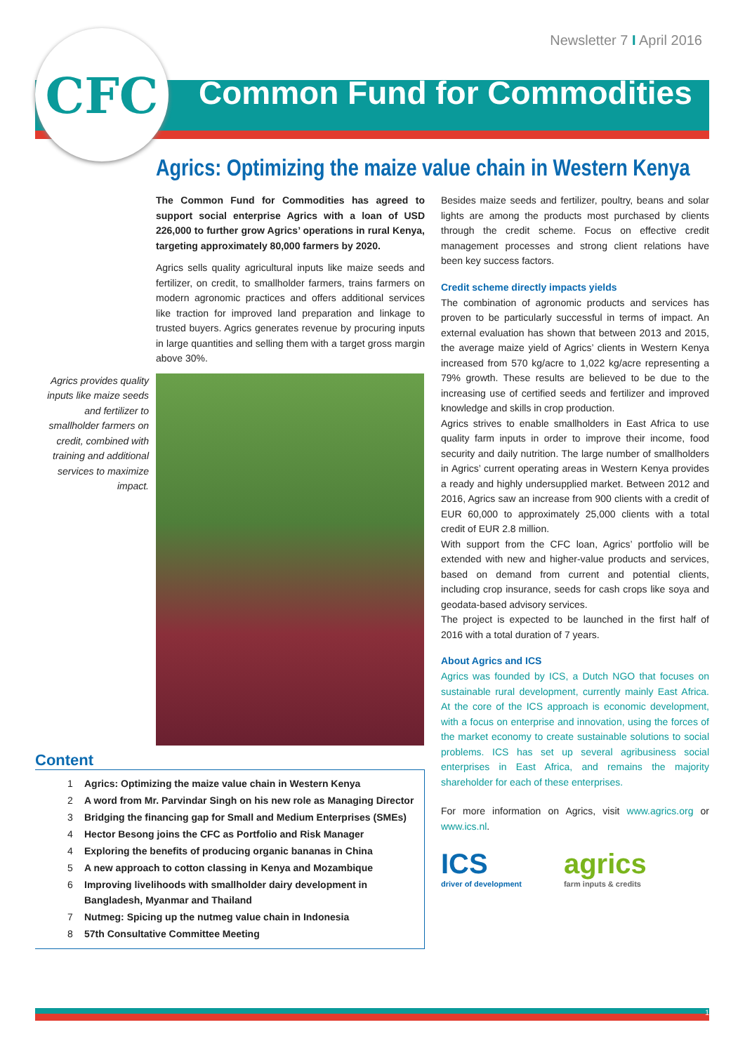Newsletter 7 I April 2016
CFC
Common Fund for Commodities
Agrics: Optimizing the maize value chain in Western Kenya
The Common Fund for Commodities has agreed to support social enterprise Agrics with a loan of USD 226,000 to further grow Agrics’ operations in rural Kenya, targeting approximately 80,000 farmers by 2020.
Agrics sells quality agricultural inputs like maize seeds and fertilizer, on credit, to smallholder farmers, trains farmers on modern agronomic practices and offers additional services like traction for improved land preparation and linkage to trusted buyers. Agrics generates revenue by procuring inputs in large quantities and selling them with a target gross margin above 30%.
Agrics provides quality inputs like maize seeds and fertilizer to smallholder farmers on credit, combined with training and additional services to maximize impact.
Content
1 Agrics: Optimizing the maize value chain in Western Kenya
2 A word from Mr. Parvindar Singh on his new role as Managing Director
3 Bridging the financing gap for Small and Medium Enterprises (SMEs)
4 Hector Besong joins the CFC as Portfolio and Risk Manager
4 Exploring the benefits of producing organic bananas in China
5 A new approach to cotton classing in Kenya and Mozambique
6 Improving livelihoods with smallholder dairy development in
Bangladesh, Myanmar and Thailand
7 Nutmeg: Spicing up the nutmeg value chain in Indonesia
8 57th Consultative Committee Meeting
Besides maize seeds and fertilizer, poultry, beans and solar lights are among the products most purchased by clients through the credit scheme. Focus on effective credit management processes and strong client relations have been key success factors.
Credit scheme directly impacts yields
The combination of agronomic products and services has proven to be particularly successful in terms of impact. An external evaluation has shown that between 2013 and 2015, the average maize yield of Agrics’ clients in Western Kenya increased from 570 kg/acre to 1,022 kg/acre representing a 79% growth. These results are believed to be due to the increasing use of certified seeds and fertilizer and improved knowledge and skills in crop production.
Agrics strives to enable smallholders in East Africa to use quality farm inputs in order to improve their income, food security and daily nutrition. The large number of smallholders in Agrics’ current operating areas in Western Kenya provides a ready and highly undersupplied market. Between 2012 and 2016, Agrics saw an increase from 900 clients with a credit of EUR 60,000 to approximately 25,000 clients with a total credit of EUR 2.8 million.
With support from the CFC loan, Agrics’ portfolio will be extended with new and higher-value products and services, based on demand from current and potential clients, including crop insurance, seeds for cash crops like soya and geodata-based advisory services.
The project is expected to be launched in the first half of 2016 with a total duration of 7 years.
About Agrics and ICS
Agrics was founded by ICS, a Dutch NGO that focuses on sustainable rural development, currently mainly East Africa. At the core of the ICS approach is economic development, with a focus on enterprise and innovation, using the forces of the market economy to create sustainable solutions to social problems. ICS has set up several agribusiness social enterprises in East Africa, and remains the majority shareholder for each of these enterprises.
For more information on Agrics, visit www.agrics.org or www.ics.nl.
ICS
driver of development
agrics
farm inputs & credits
1